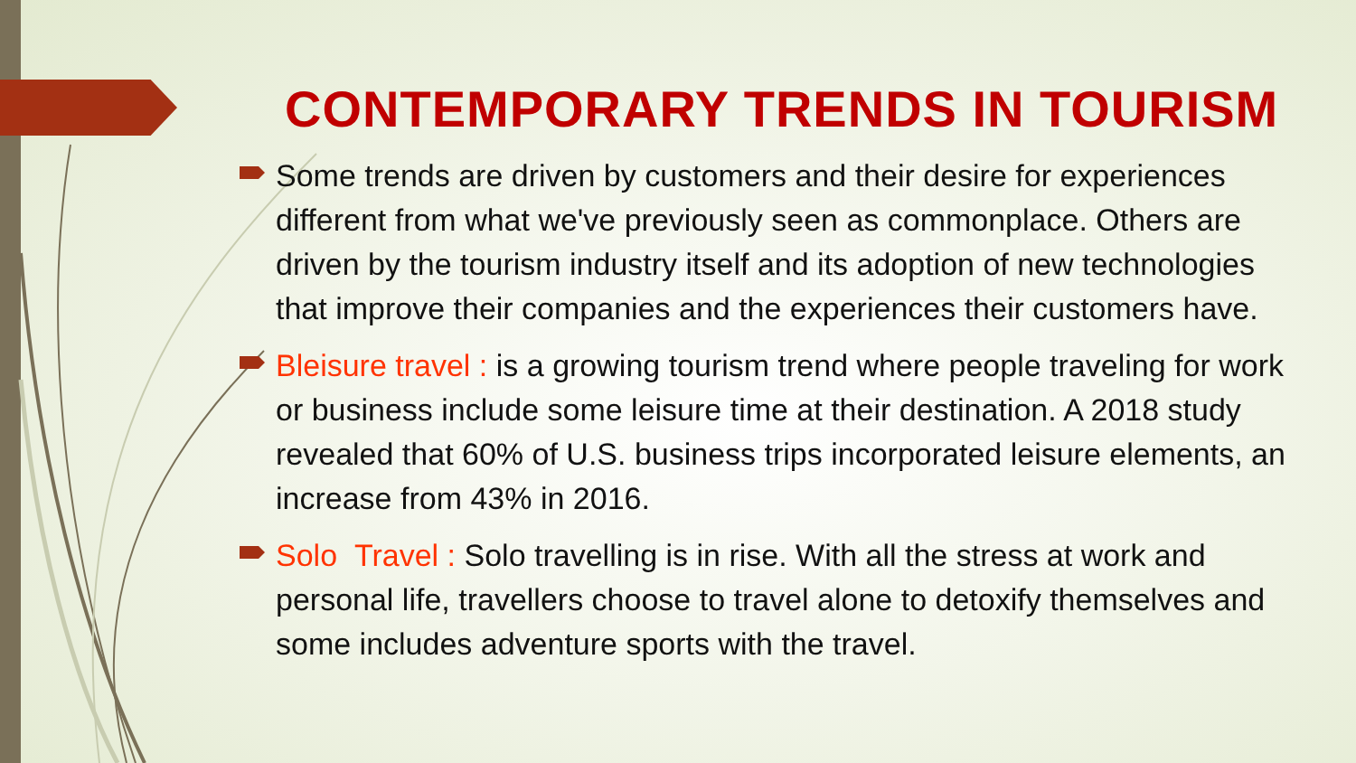CONTEMPORARY TRENDS IN TOURISM
Some trends are driven by customers and their desire for experiences different from what we've previously seen as commonplace. Others are driven by the tourism industry itself and its adoption of new technologies that improve their companies and the experiences their customers have.
Bleisure travel : is a growing tourism trend where people traveling for work or business include some leisure time at their destination. A 2018 study revealed that 60% of U.S. business trips incorporated leisure elements, an increase from 43% in 2016.
Solo Travel : Solo travelling is in rise. With all the stress at work and personal life, travellers choose to travel alone to detoxify themselves and some includes adventure sports with the travel.